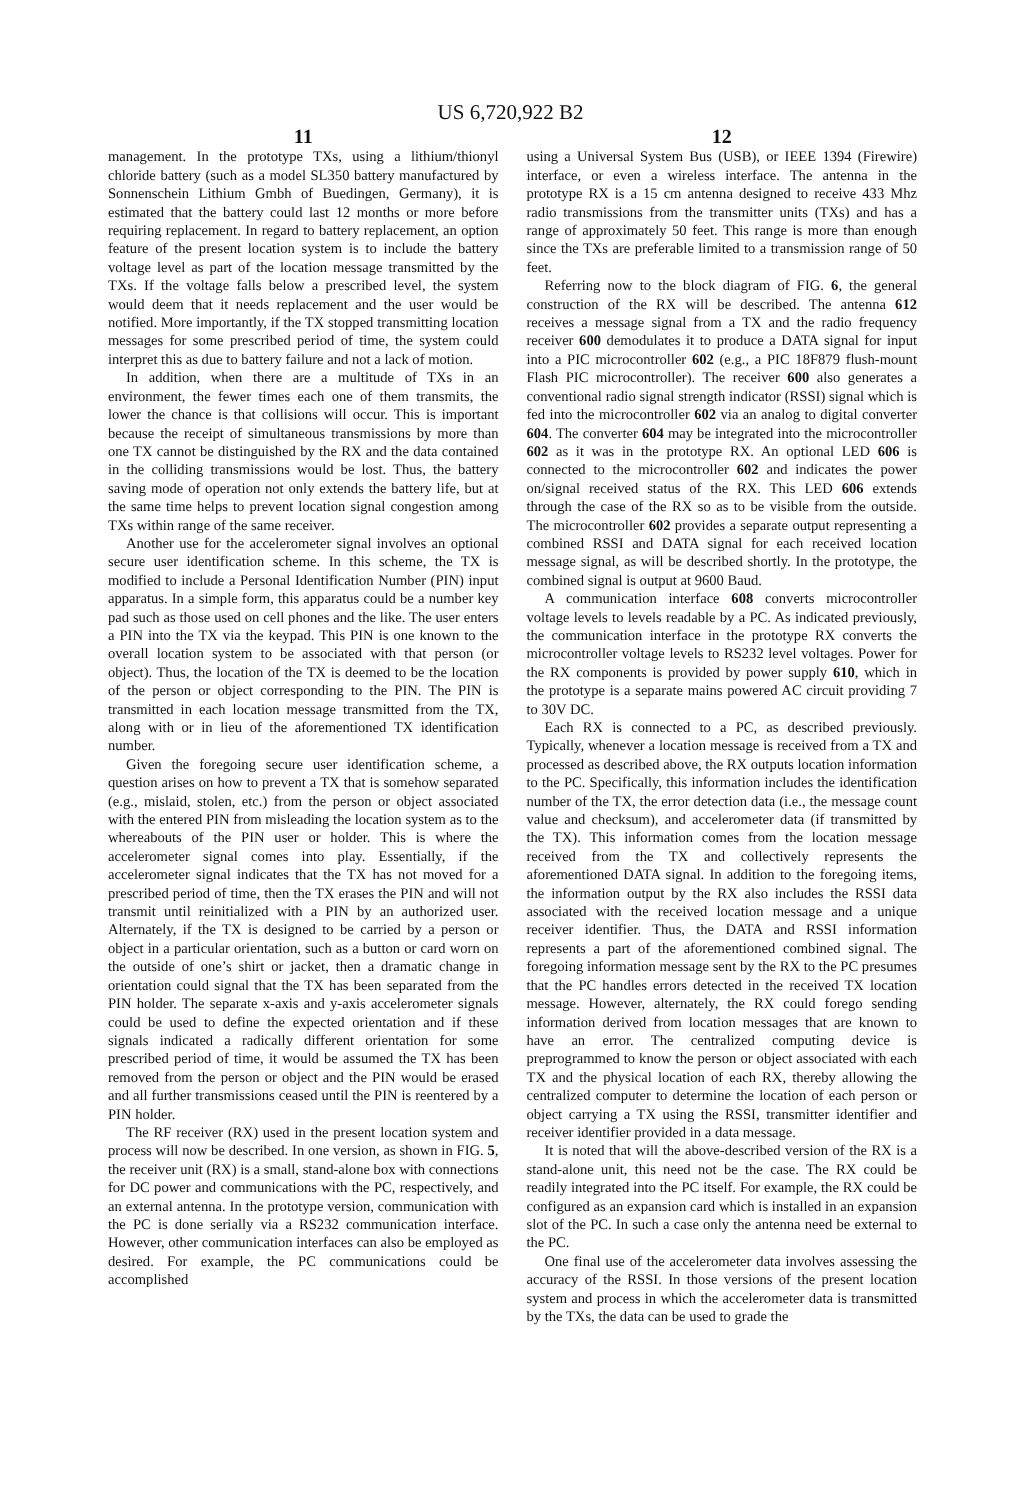US 6,720,922 B2
11
management. In the prototype TXs, using a lithium/thionyl chloride battery (such as a model SL350 battery manufactured by Sonnenschein Lithium Gmbh of Buedingen, Germany), it is estimated that the battery could last 12 months or more before requiring replacement. In regard to battery replacement, an option feature of the present location system is to include the battery voltage level as part of the location message transmitted by the TXs. If the voltage falls below a prescribed level, the system would deem that it needs replacement and the user would be notified. More importantly, if the TX stopped transmitting location messages for some prescribed period of time, the system could interpret this as due to battery failure and not a lack of motion.
In addition, when there are a multitude of TXs in an environment, the fewer times each one of them transmits, the lower the chance is that collisions will occur. This is important because the receipt of simultaneous transmissions by more than one TX cannot be distinguished by the RX and the data contained in the colliding transmissions would be lost. Thus, the battery saving mode of operation not only extends the battery life, but at the same time helps to prevent location signal congestion among TXs within range of the same receiver.
Another use for the accelerometer signal involves an optional secure user identification scheme. In this scheme, the TX is modified to include a Personal Identification Number (PIN) input apparatus. In a simple form, this apparatus could be a number key pad such as those used on cell phones and the like. The user enters a PIN into the TX via the keypad. This PIN is one known to the overall location system to be associated with that person (or object). Thus, the location of the TX is deemed to be the location of the person or object corresponding to the PIN. The PIN is transmitted in each location message transmitted from the TX, along with or in lieu of the aforementioned TX identification number.
Given the foregoing secure user identification scheme, a question arises on how to prevent a TX that is somehow separated (e.g., mislaid, stolen, etc.) from the person or object associated with the entered PIN from misleading the location system as to the whereabouts of the PIN user or holder. This is where the accelerometer signal comes into play. Essentially, if the accelerometer signal indicates that the TX has not moved for a prescribed period of time, then the TX erases the PIN and will not transmit until reinitialized with a PIN by an authorized user. Alternately, if the TX is designed to be carried by a person or object in a particular orientation, such as a button or card worn on the outside of one’s shirt or jacket, then a dramatic change in orientation could signal that the TX has been separated from the PIN holder. The separate x-axis and y-axis accelerometer signals could be used to define the expected orientation and if these signals indicated a radically different orientation for some prescribed period of time, it would be assumed the TX has been removed from the person or object and the PIN would be erased and all further transmissions ceased until the PIN is reentered by a PIN holder.
The RF receiver (RX) used in the present location system and process will now be described. In one version, as shown in FIG. 5, the receiver unit (RX) is a small, stand-alone box with connections for DC power and communications with the PC, respectively, and an external antenna. In the prototype version, communication with the PC is done serially via a RS232 communication interface. However, other communication interfaces can also be employed as desired. For example, the PC communications could be accomplished
12
using a Universal System Bus (USB), or IEEE 1394 (Firewire) interface, or even a wireless interface. The antenna in the prototype RX is a 15 cm antenna designed to receive 433 Mhz radio transmissions from the transmitter units (TXs) and has a range of approximately 50 feet. This range is more than enough since the TXs are preferable limited to a transmission range of 50 feet.
Referring now to the block diagram of FIG. 6, the general construction of the RX will be described. The antenna 612 receives a message signal from a TX and the radio frequency receiver 600 demodulates it to produce a DATA signal for input into a PIC microcontroller 602 (e.g., a PIC 18F879 flush-mount Flash PIC microcontroller). The receiver 600 also generates a conventional radio signal strength indicator (RSSI) signal which is fed into the microcontroller 602 via an analog to digital converter 604. The converter 604 may be integrated into the microcontroller 602 as it was in the prototype RX. An optional LED 606 is connected to the microcontroller 602 and indicates the power on/signal received status of the RX. This LED 606 extends through the case of the RX so as to be visible from the outside. The microcontroller 602 provides a separate output representing a combined RSSI and DATA signal for each received location message signal, as will be described shortly. In the prototype, the combined signal is output at 9600 Baud.
A communication interface 608 converts microcontroller voltage levels to levels readable by a PC. As indicated previously, the communication interface in the prototype RX converts the microcontroller voltage levels to RS232 level voltages. Power for the RX components is provided by power supply 610, which in the prototype is a separate mains powered AC circuit providing 7 to 30V DC.
Each RX is connected to a PC, as described previously. Typically, whenever a location message is received from a TX and processed as described above, the RX outputs location information to the PC. Specifically, this information includes the identification number of the TX, the error detection data (i.e., the message count value and checksum), and accelerometer data (if transmitted by the TX). This information comes from the location message received from the TX and collectively represents the aforementioned DATA signal. In addition to the foregoing items, the information output by the RX also includes the RSSI data associated with the received location message and a unique receiver identifier. Thus, the DATA and RSSI information represents a part of the aforementioned combined signal. The foregoing information message sent by the RX to the PC presumes that the PC handles errors detected in the received TX location message. However, alternately, the RX could forego sending information derived from location messages that are known to have an error. The centralized computing device is preprogrammed to know the person or object associated with each TX and the physical location of each RX, thereby allowing the centralized computer to determine the location of each person or object carrying a TX using the RSSI, transmitter identifier and receiver identifier provided in a data message.
It is noted that will the above-described version of the RX is a stand-alone unit, this need not be the case. The RX could be readily integrated into the PC itself. For example, the RX could be configured as an expansion card which is installed in an expansion slot of the PC. In such a case only the antenna need be external to the PC.
One final use of the accelerometer data involves assessing the accuracy of the RSSI. In those versions of the present location system and process in which the accelerometer data is transmitted by the TXs, the data can be used to grade the